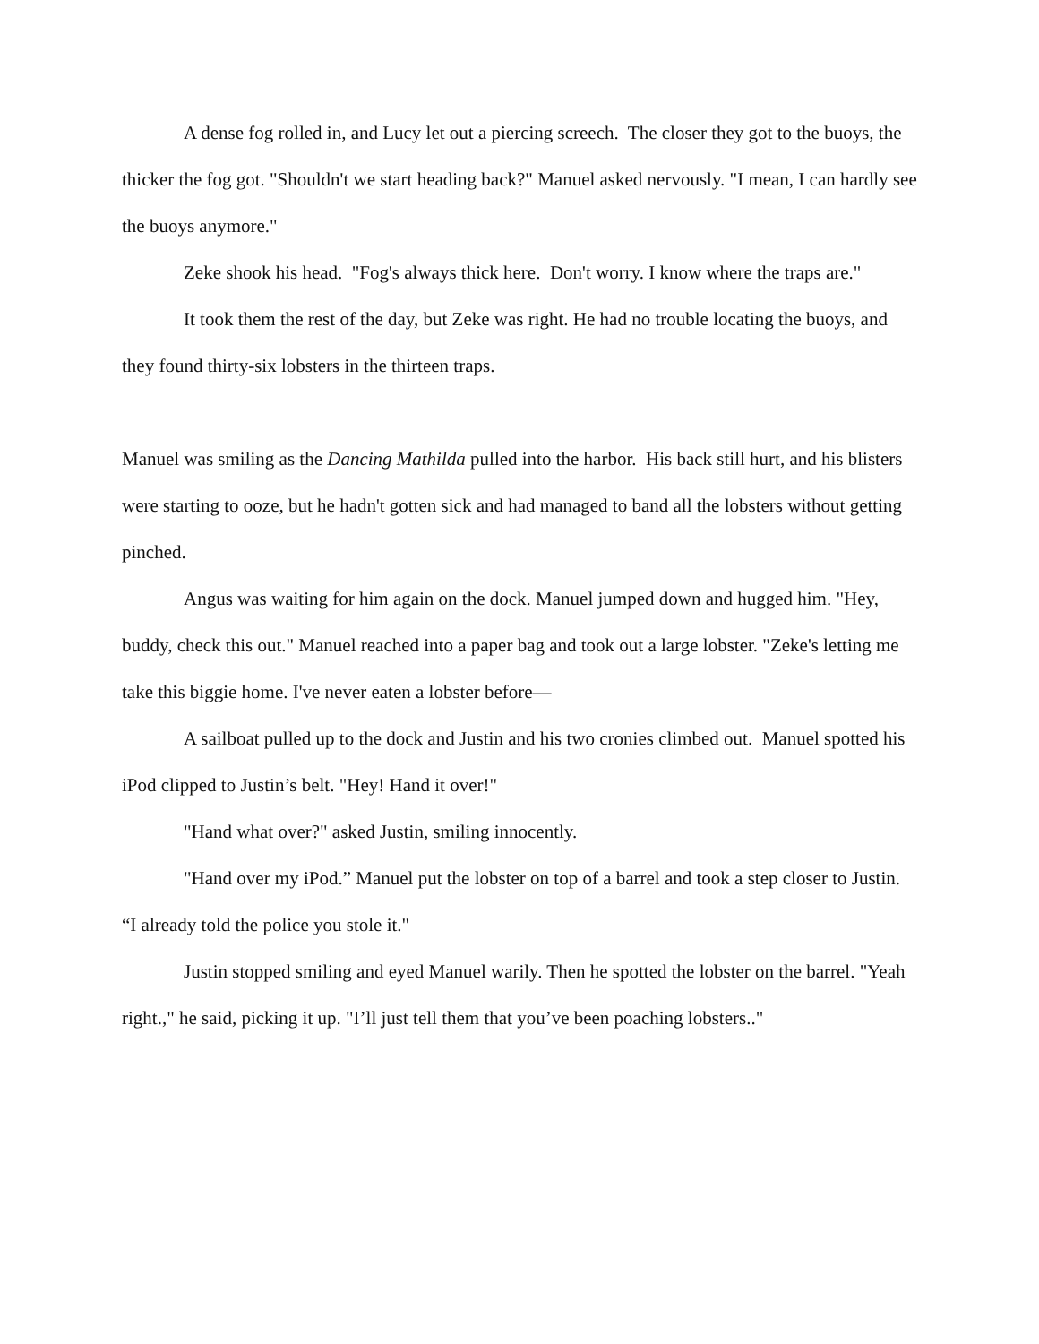A dense fog rolled in, and Lucy let out a piercing screech. The closer they got to the buoys, the thicker the fog got. "Shouldn't we start heading back?" Manuel asked nervously. "I mean, I can hardly see the buoys anymore."
Zeke shook his head. "Fog's always thick here. Don't worry. I know where the traps are."
It took them the rest of the day, but Zeke was right. He had no trouble locating the buoys, and they found thirty-six lobsters in the thirteen traps.
Manuel was smiling as the Dancing Mathilda pulled into the harbor. His back still hurt, and his blisters were starting to ooze, but he hadn't gotten sick and had managed to band all the lobsters without getting pinched.
Angus was waiting for him again on the dock. Manuel jumped down and hugged him. "Hey, buddy, check this out." Manuel reached into a paper bag and took out a large lobster. "Zeke's letting me take this biggie home. I've never eaten a lobster before—
A sailboat pulled up to the dock and Justin and his two cronies climbed out. Manuel spotted his iPod clipped to Justin’s belt. "Hey! Hand it over!"
"Hand what over?" asked Justin, smiling innocently.
"Hand over my iPod.” Manuel put the lobster on top of a barrel and took a step closer to Justin. “I already told the police you stole it."
Justin stopped smiling and eyed Manuel warily. Then he spotted the lobster on the barrel. "Yeah right.," he said, picking it up. "I’ll just tell them that you’ve been poaching lobsters.."